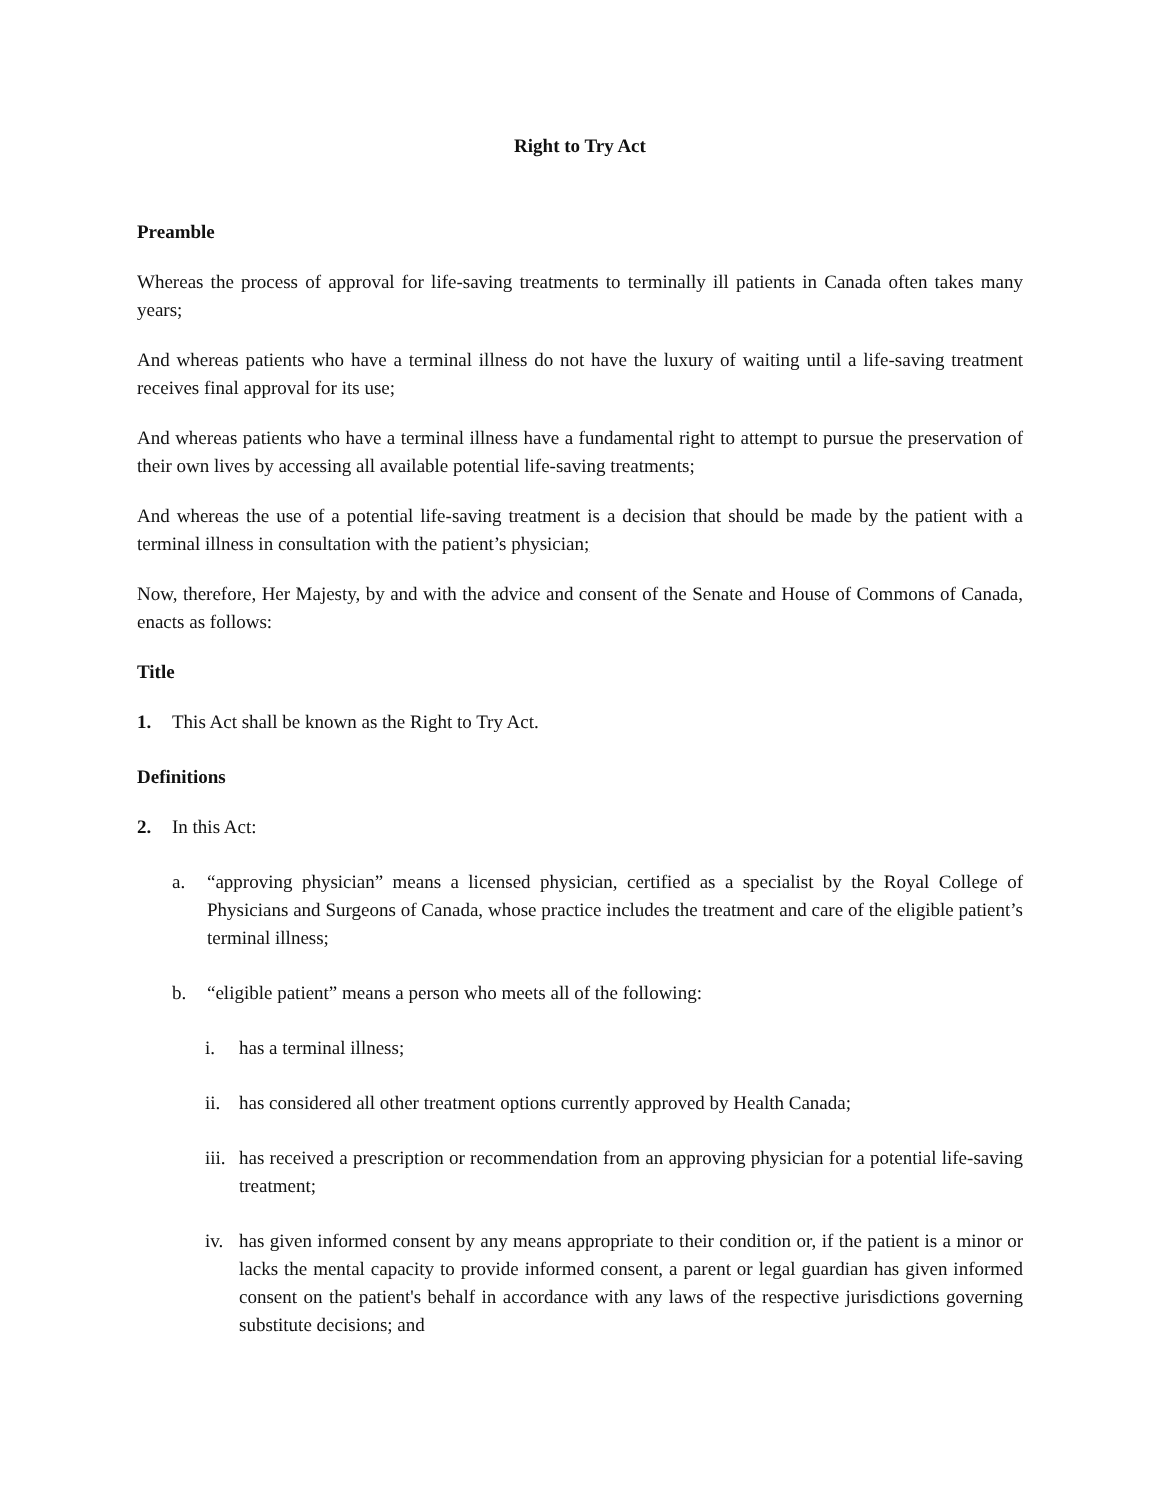Right to Try Act
Preamble
Whereas the process of approval for life-saving treatments to terminally ill patients in Canada often takes many years;
And whereas patients who have a terminal illness do not have the luxury of waiting until a life-saving treatment receives final approval for its use;
And whereas patients who have a terminal illness have a fundamental right to attempt to pursue the preservation of their own lives by accessing all available potential life-saving treatments;
And whereas the use of a potential life-saving treatment is a decision that should be made by the patient with a terminal illness in consultation with the patient’s physician;
Now, therefore, Her Majesty, by and with the advice and consent of the Senate and House of Commons of Canada, enacts as follows:
Title
1. This Act shall be known as the Right to Try Act.
Definitions
2. In this Act:
a. “approving physician” means a licensed physician, certified as a specialist by the Royal College of Physicians and Surgeons of Canada, whose practice includes the treatment and care of the eligible patient’s terminal illness;
b. “eligible patient” means a person who meets all of the following:
i. has a terminal illness;
ii. has considered all other treatment options currently approved by Health Canada;
iii.
has received a prescription or recommendation from an approving physician for a potential life-saving treatment;
iv.
has given informed consent by any means appropriate to their condition or, if the patient is a minor or lacks the mental capacity to provide informed consent, a parent or legal guardian has given informed consent on the patient's behalf in accordance with any laws of the respective jurisdictions governing substitute decisions; and